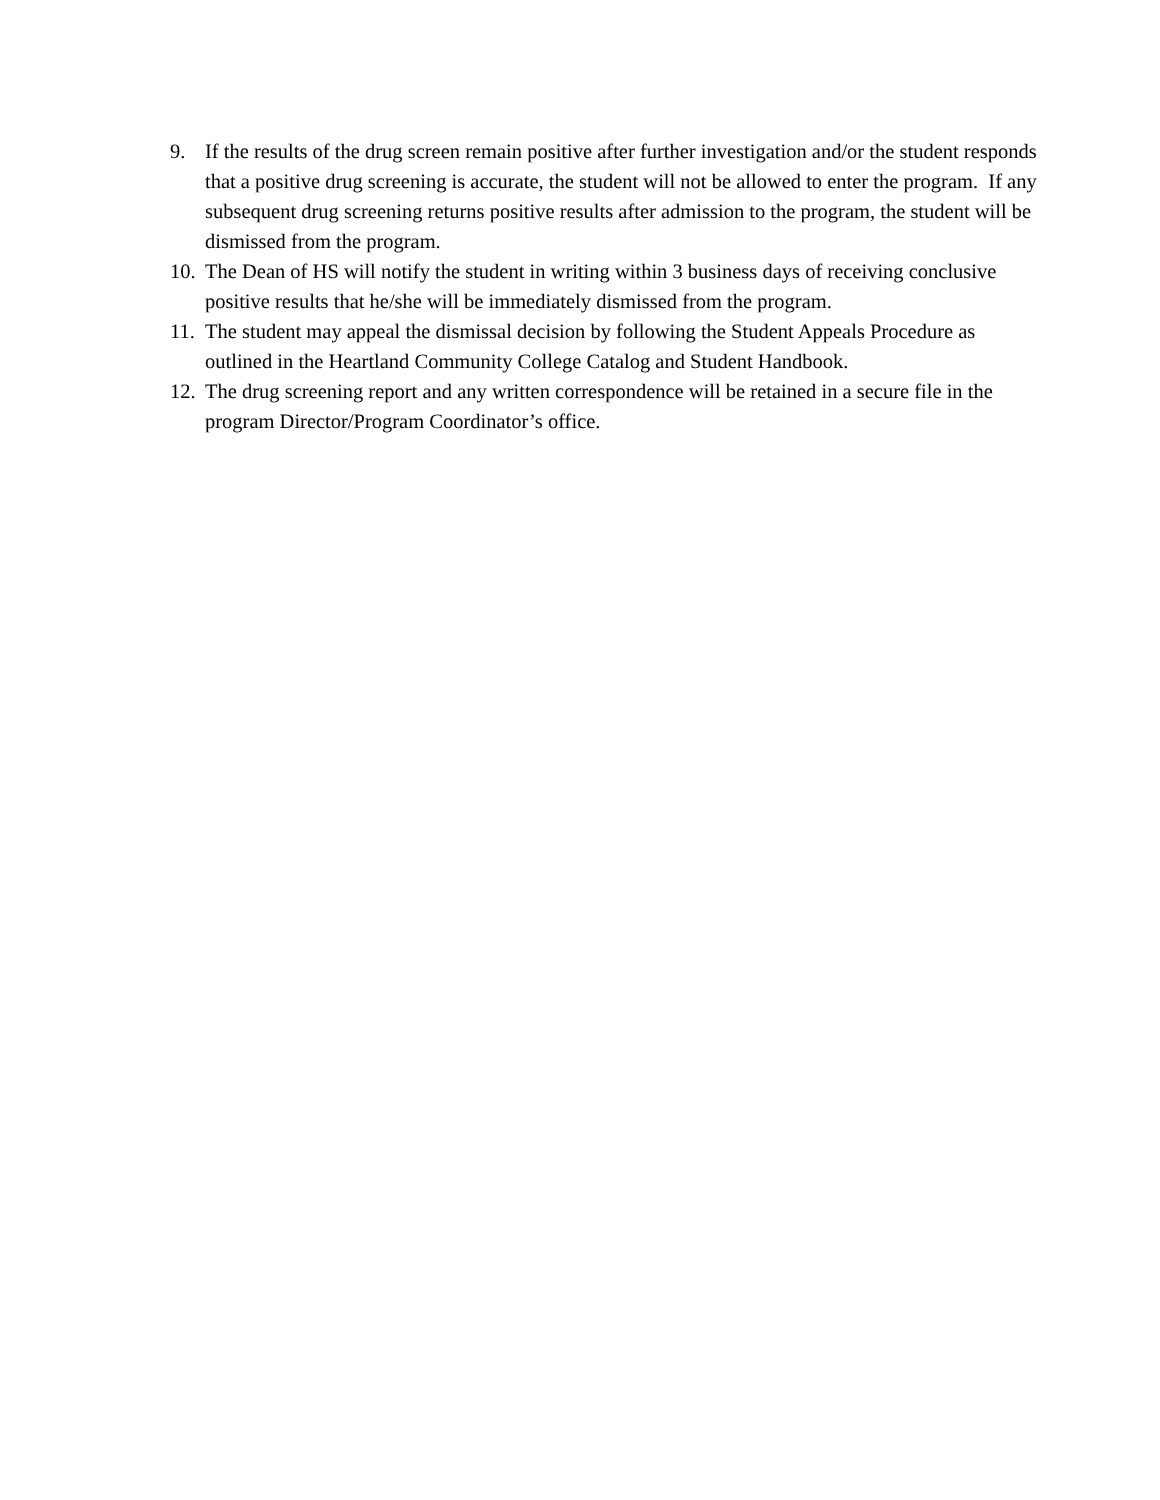9. If the results of the drug screen remain positive after further investigation and/or the student responds that a positive drug screening is accurate, the student will not be allowed to enter the program. If any subsequent drug screening returns positive results after admission to the program, the student will be dismissed from the program.
10. The Dean of HS will notify the student in writing within 3 business days of receiving conclusive positive results that he/she will be immediately dismissed from the program.
11. The student may appeal the dismissal decision by following the Student Appeals Procedure as outlined in the Heartland Community College Catalog and Student Handbook.
12. The drug screening report and any written correspondence will be retained in a secure file in the program Director/Program Coordinator’s office.